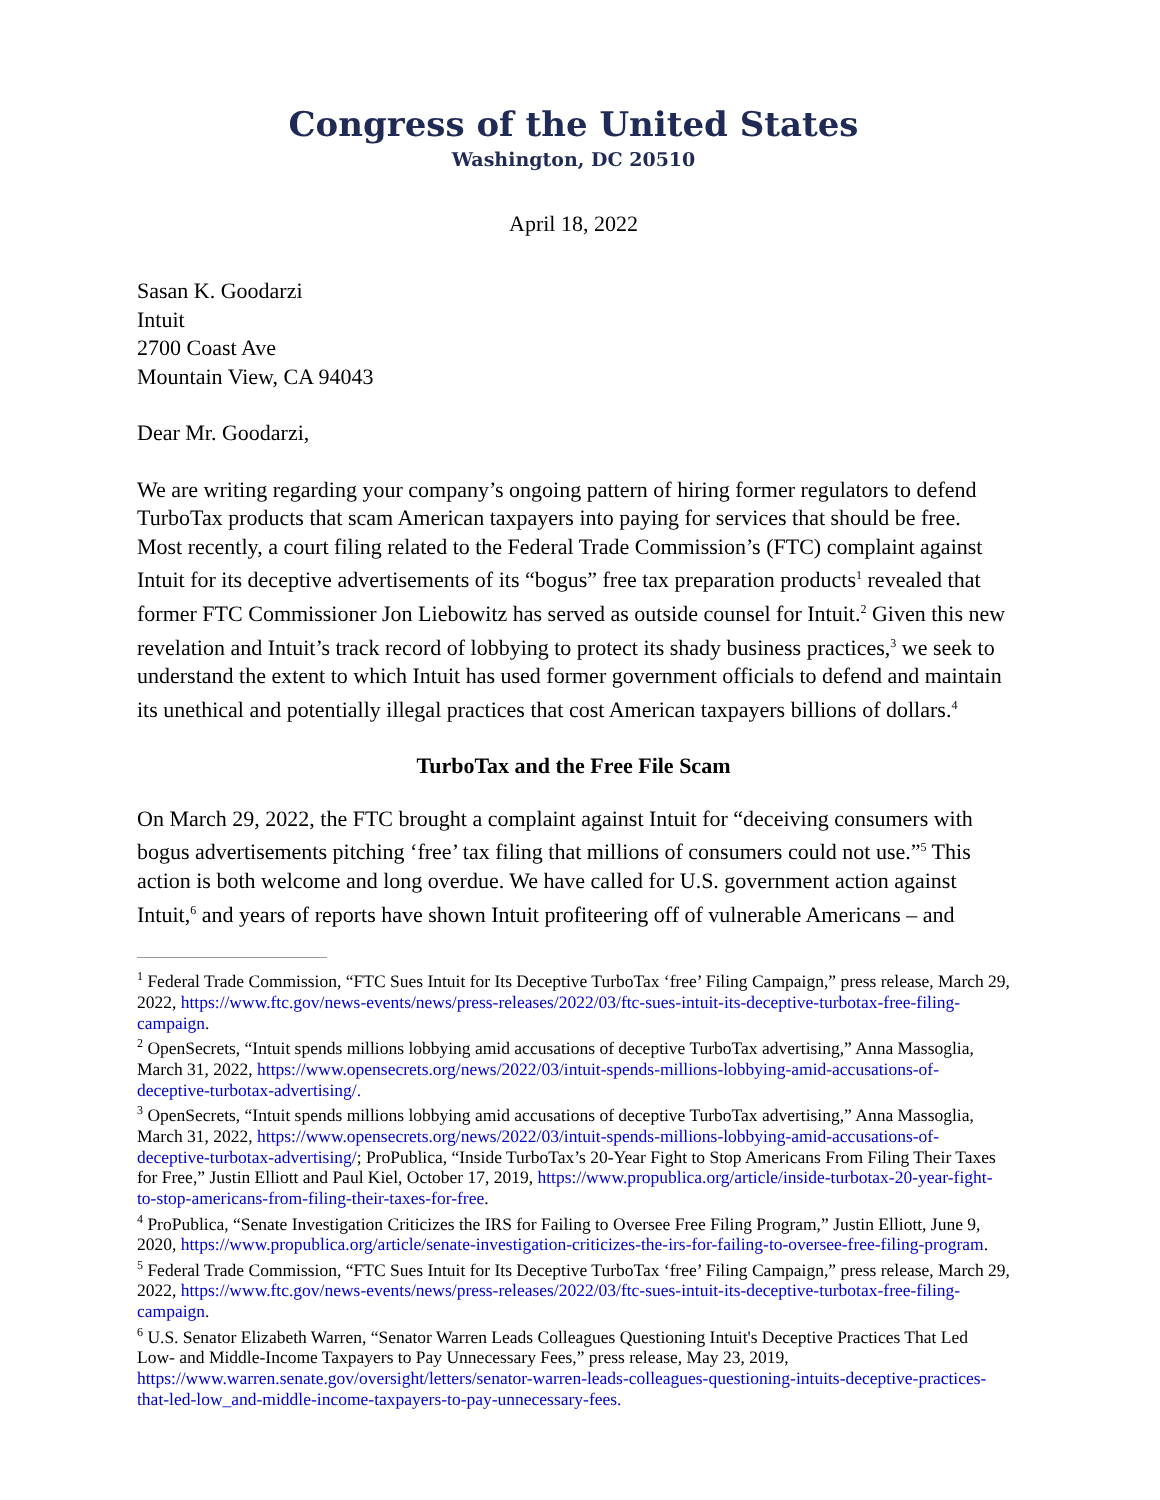Congress of the United States
Washington, DC 20510
April 18, 2022
Sasan K. Goodarzi
Intuit
2700 Coast Ave
Mountain View, CA 94043
Dear Mr. Goodarzi,
We are writing regarding your company’s ongoing pattern of hiring former regulators to defend TurboTax products that scam American taxpayers into paying for services that should be free. Most recently, a court filing related to the Federal Trade Commission’s (FTC) complaint against Intuit for its deceptive advertisements of its “bogus” free tax preparation products<sup>1</sup> revealed that former FTC Commissioner Jon Liebowitz has served as outside counsel for Intuit.<sup>2</sup> Given this new revelation and Intuit’s track record of lobbying to protect its shady business practices,<sup>3</sup> we seek to understand the extent to which Intuit has used former government officials to defend and maintain its unethical and potentially illegal practices that cost American taxpayers billions of dollars.<sup>4</sup>
TurboTax and the Free File Scam
On March 29, 2022, the FTC brought a complaint against Intuit for “deceiving consumers with bogus advertisements pitching ‘free’ tax filing that millions of consumers could not use.”<sup>5</sup> This action is both welcome and long overdue. We have called for U.S. government action against Intuit,<sup>6</sup> and years of reports have shown Intuit profiteering off of vulnerable Americans – and
<sup>1</sup> Federal Trade Commission, “FTC Sues Intuit for Its Deceptive TurboTax ‘free’ Filing Campaign,” press release, March 29, 2022, https://www.ftc.gov/news-events/news/press-releases/2022/03/ftc-sues-intuit-its-deceptive-turbotax-free-filing-campaign.
<sup>2</sup> OpenSecrets, “Intuit spends millions lobbying amid accusations of deceptive TurboTax advertising,” Anna Massoglia, March 31, 2022, https://www.opensecrets.org/news/2022/03/intuit-spends-millions-lobbying-amid-accusations-of-deceptive-turbotax-advertising/.
<sup>3</sup> OpenSecrets, “Intuit spends millions lobbying amid accusations of deceptive TurboTax advertising,” Anna Massoglia, March 31, 2022, https://www.opensecrets.org/news/2022/03/intuit-spends-millions-lobbying-amid-accusations-of-deceptive-turbotax-advertising/; ProPublica, “Inside TurboTax’s 20-Year Fight to Stop Americans From Filing Their Taxes for Free,” Justin Elliott and Paul Kiel, October 17, 2019, https://www.propublica.org/article/inside-turbotax-20-year-fight-to-stop-americans-from-filing-their-taxes-for-free.
<sup>4</sup> ProPublica, “Senate Investigation Criticizes the IRS for Failing to Oversee Free Filing Program,” Justin Elliott, June 9, 2020, https://www.propublica.org/article/senate-investigation-criticizes-the-irs-for-failing-to-oversee-free-filing-program.
<sup>5</sup> Federal Trade Commission, “FTC Sues Intuit for Its Deceptive TurboTax ‘free’ Filing Campaign,” press release, March 29, 2022, https://www.ftc.gov/news-events/news/press-releases/2022/03/ftc-sues-intuit-its-deceptive-turbotax-free-filing-campaign.
<sup>6</sup> U.S. Senator Elizabeth Warren, “Senator Warren Leads Colleagues Questioning Intuit's Deceptive Practices That Led Low- and Middle-Income Taxpayers to Pay Unnecessary Fees,” press release, May 23, 2019, https://www.warren.senate.gov/oversight/letters/senator-warren-leads-colleagues-questioning-intuits-deceptive-practices-that-led-low_and-middle-income-taxpayers-to-pay-unnecessary-fees.